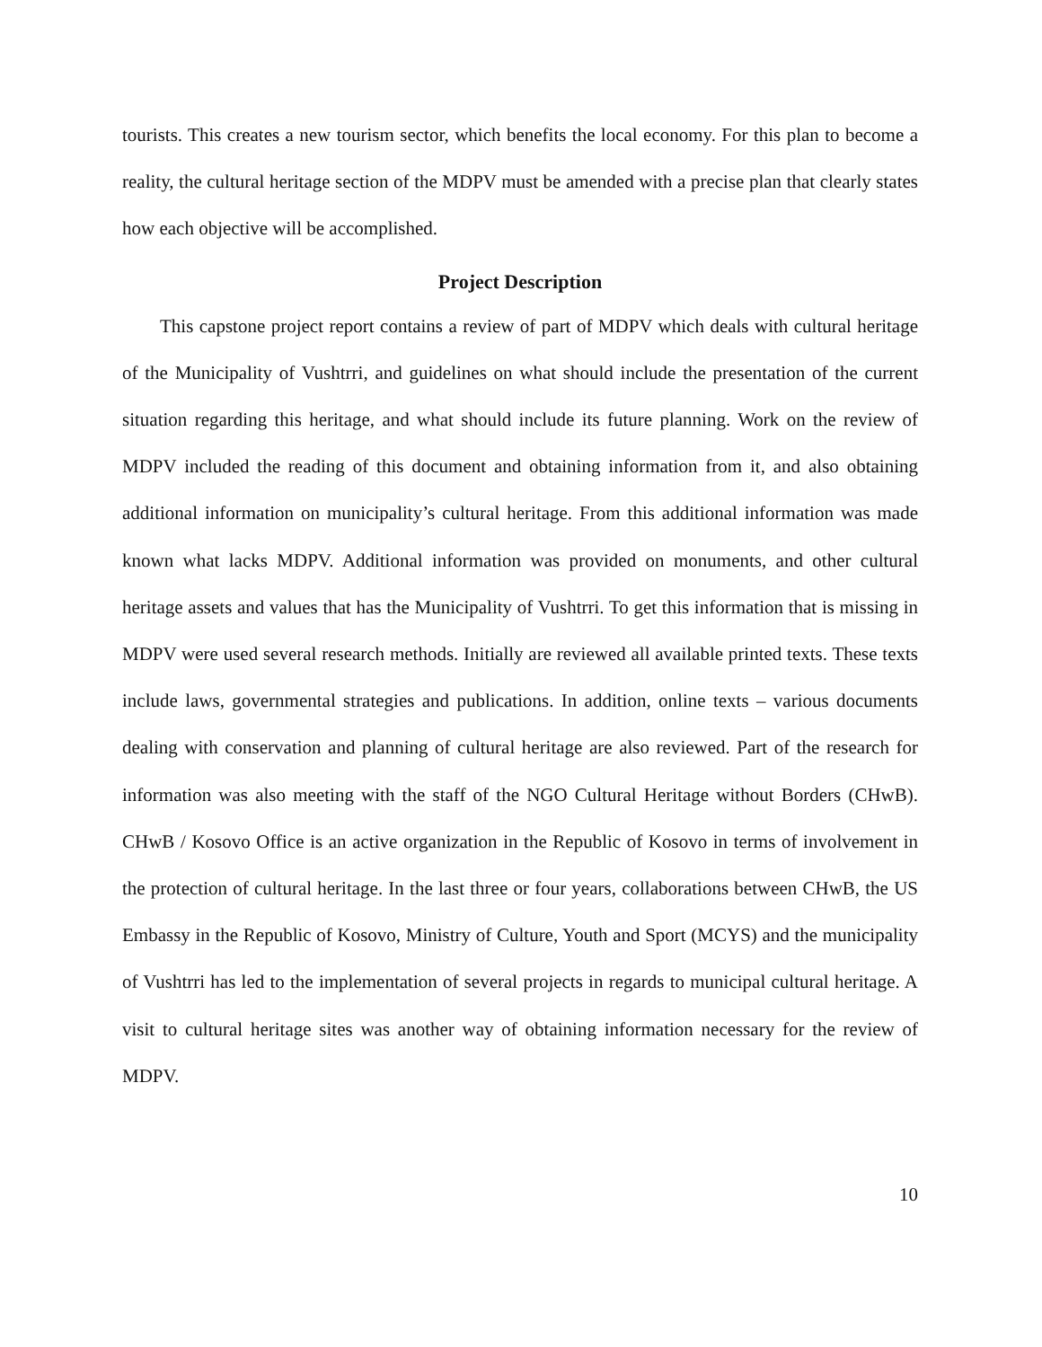tourists. This creates a new tourism sector, which benefits the local economy. For this plan to become a reality, the cultural heritage section of the MDPV must be amended with a precise plan that clearly states how each objective will be accomplished.
Project Description
This capstone project report contains a review of part of MDPV which deals with cultural heritage of the Municipality of Vushtrri, and guidelines on what should include the presentation of the current situation regarding this heritage, and what should include its future planning. Work on the review of MDPV included the reading of this document and obtaining information from it, and also obtaining additional information on municipality’s cultural heritage. From this additional information was made known what lacks MDPV. Additional information was provided on monuments, and other cultural heritage assets and values that has the Municipality of Vushtrri. To get this information that is missing in MDPV were used several research methods. Initially are reviewed all available printed texts. These texts include laws, governmental strategies and publications. In addition, online texts – various documents dealing with conservation and planning of cultural heritage are also reviewed. Part of the research for information was also meeting with the staff of the NGO Cultural Heritage without Borders (CHwB). CHwB / Kosovo Office is an active organization in the Republic of Kosovo in terms of involvement in the protection of cultural heritage. In the last three or four years, collaborations between CHwB, the US Embassy in the Republic of Kosovo, Ministry of Culture, Youth and Sport (MCYS) and the municipality of Vushtrri has led to the implementation of several projects in regards to municipal cultural heritage. A visit to cultural heritage sites was another way of obtaining information necessary for the review of MDPV.
10